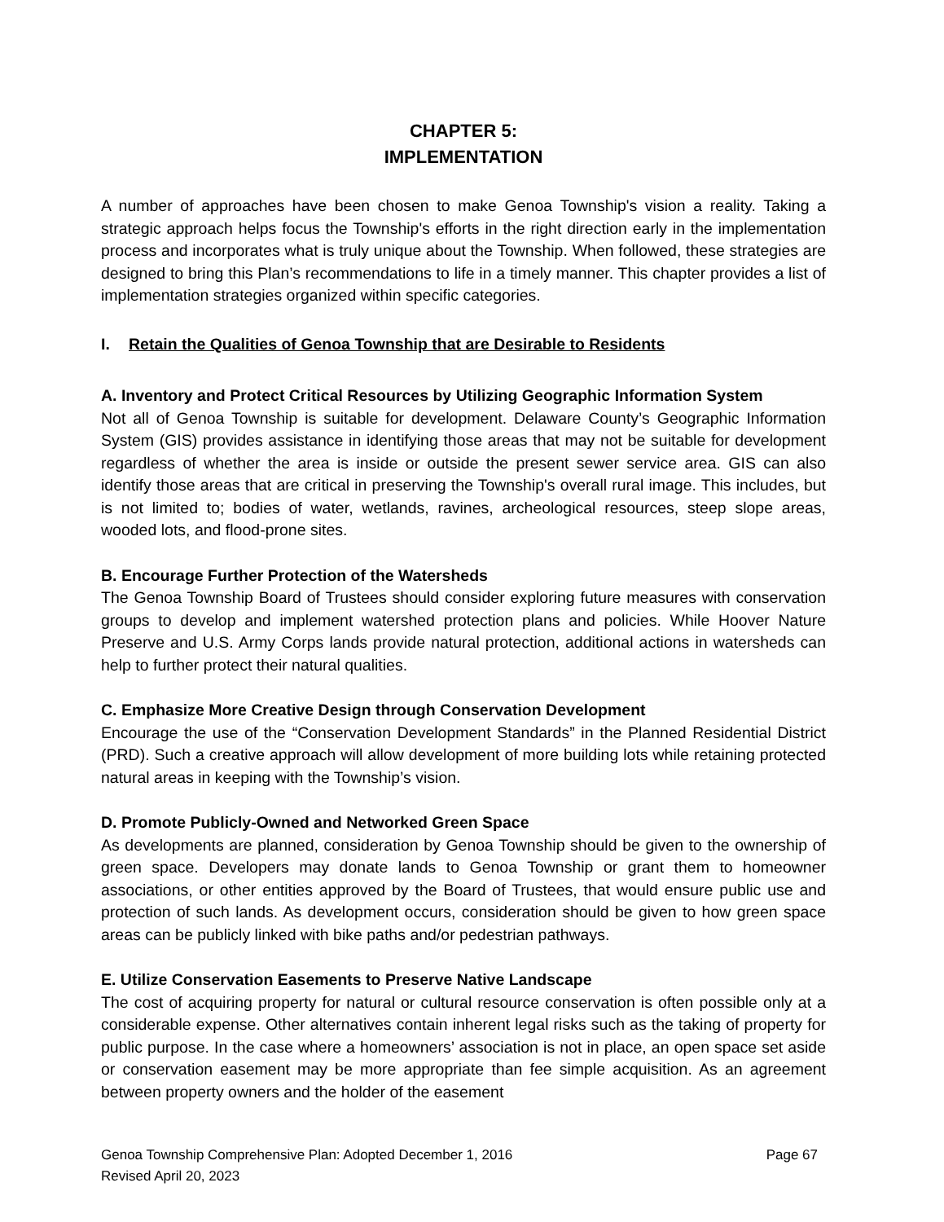CHAPTER 5:
IMPLEMENTATION
A number of approaches have been chosen to make Genoa Township's vision a reality. Taking a strategic approach helps focus the Township's efforts in the right direction early in the implementation process and incorporates what is truly unique about the Township. When followed, these strategies are designed to bring this Plan’s recommendations to life in a timely manner. This chapter provides a list of implementation strategies organized within specific categories.
I. Retain the Qualities of Genoa Township that are Desirable to Residents
A. Inventory and Protect Critical Resources by Utilizing Geographic Information System
Not all of Genoa Township is suitable for development. Delaware County’s Geographic Information System (GIS) provides assistance in identifying those areas that may not be suitable for development regardless of whether the area is inside or outside the present sewer service area. GIS can also identify those areas that are critical in preserving the Township's overall rural image. This includes, but is not limited to; bodies of water, wetlands, ravines, archeological resources, steep slope areas, wooded lots, and flood-prone sites.
B. Encourage Further Protection of the Watersheds
The Genoa Township Board of Trustees should consider exploring future measures with conservation groups to develop and implement watershed protection plans and policies. While Hoover Nature Preserve and U.S. Army Corps lands provide natural protection, additional actions in watersheds can help to further protect their natural qualities.
C. Emphasize More Creative Design through Conservation Development
Encourage the use of the “Conservation Development Standards” in the Planned Residential District (PRD). Such a creative approach will allow development of more building lots while retaining protected natural areas in keeping with the Township’s vision.
D. Promote Publicly-Owned and Networked Green Space
As developments are planned, consideration by Genoa Township should be given to the ownership of green space. Developers may donate lands to Genoa Township or grant them to homeowner associations, or other entities approved by the Board of Trustees, that would ensure public use and protection of such lands. As development occurs, consideration should be given to how green space areas can be publicly linked with bike paths and/or pedestrian pathways.
E. Utilize Conservation Easements to Preserve Native Landscape
The cost of acquiring property for natural or cultural resource conservation is often possible only at a considerable expense. Other alternatives contain inherent legal risks such as the taking of property for public purpose. In the case where a homeowners’ association is not in place, an open space set aside or conservation easement may be more appropriate than fee simple acquisition. As an agreement between property owners and the holder of the easement
Page 67 Genoa Township Comprehensive Plan: Adopted December 1, 2016
Revised April 20, 2023